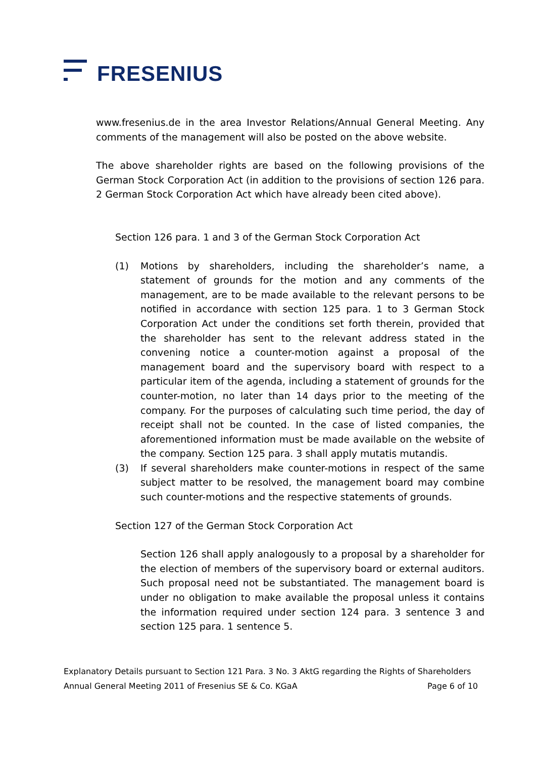FRESENIUS
www.fresenius.de in the area Investor Relations/Annual General Meeting. Any comments of the management will also be posted on the above website.
The above shareholder rights are based on the following provisions of the German Stock Corporation Act (in addition to the provisions of section 126 para. 2 German Stock Corporation Act which have already been cited above).
Section 126 para. 1 and 3 of the German Stock Corporation Act
(1) Motions by shareholders, including the shareholder’s name, a statement of grounds for the motion and any comments of the management, are to be made available to the relevant persons to be notified in accordance with section 125 para. 1 to 3 German Stock Corporation Act under the conditions set forth therein, provided that the shareholder has sent to the relevant address stated in the convening notice a counter-motion against a proposal of the management board and the supervisory board with respect to a particular item of the agenda, including a statement of grounds for the counter-motion, no later than 14 days prior to the meeting of the company. For the purposes of calculating such time period, the day of receipt shall not be counted. In the case of listed companies, the aforementioned information must be made available on the website of the company. Section 125 para. 3 shall apply mutatis mutandis.
(3) If several shareholders make counter-motions in respect of the same subject matter to be resolved, the management board may combine such counter-motions and the respective statements of grounds.
Section 127 of the German Stock Corporation Act
Section 126 shall apply analogously to a proposal by a shareholder for the election of members of the supervisory board or external auditors. Such proposal need not be substantiated. The management board is under no obligation to make available the proposal unless it contains the information required under section 124 para. 3 sentence 3 and section 125 para. 1 sentence 5.
Explanatory Details pursuant to Section 121 Para. 3 No. 3 AktG regarding the Rights of Shareholders
Annual General Meeting 2011 of Fresenius SE & Co. KGaA Page 6 of 10